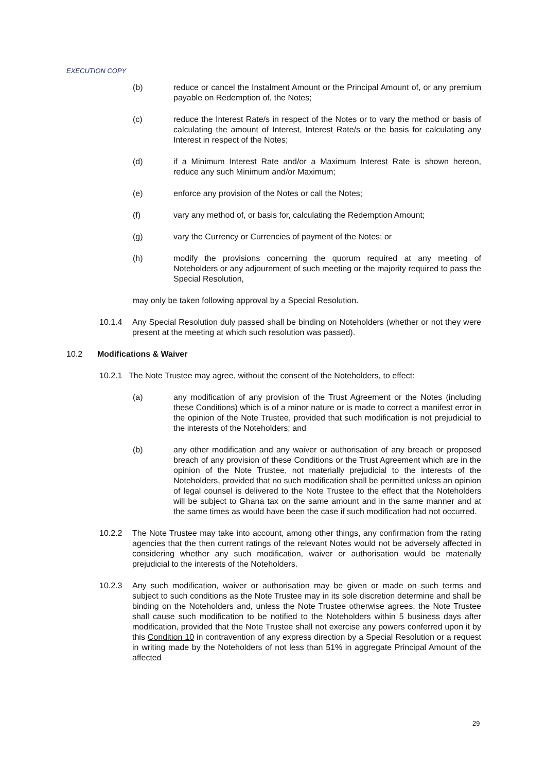EXECUTION COPY
(b) reduce or cancel the Instalment Amount or the Principal Amount of, or any premium payable on Redemption of, the Notes;
(c) reduce the Interest Rate/s in respect of the Notes or to vary the method or basis of calculating the amount of Interest, Interest Rate/s or the basis for calculating any Interest in respect of the Notes;
(d) if a Minimum Interest Rate and/or a Maximum Interest Rate is shown hereon, reduce any such Minimum and/or Maximum;
(e) enforce any provision of the Notes or call the Notes;
(f) vary any method of, or basis for, calculating the Redemption Amount;
(g) vary the Currency or Currencies of payment of the Notes; or
(h) modify the provisions concerning the quorum required at any meeting of Noteholders or any adjournment of such meeting or the majority required to pass the Special Resolution,
may only be taken following approval by a Special Resolution.
10.1.4 Any Special Resolution duly passed shall be binding on Noteholders (whether or not they were present at the meeting at which such resolution was passed).
10.2 Modifications & Waiver
10.2.1
The Note Trustee may agree, without the consent of the Noteholders, to effect:
(a) any modification of any provision of the Trust Agreement or the Notes (including these Conditions) which is of a minor nature or is made to correct a manifest error in the opinion of the Note Trustee, provided that such modification is not prejudicial to the interests of the Noteholders; and
(b) any other modification and any waiver or authorisation of any breach or proposed breach of any provision of these Conditions or the Trust Agreement which are in the opinion of the Note Trustee, not materially prejudicial to the interests of the Noteholders, provided that no such modification shall be permitted unless an opinion of legal counsel is delivered to the Note Trustee to the effect that the Noteholders will be subject to Ghana tax on the same amount and in the same manner and at the same times as would have been the case if such modification had not occurred.
10.2.2 The Note Trustee may take into account, among other things, any confirmation from the rating agencies that the then current ratings of the relevant Notes would not be adversely affected in considering whether any such modification, waiver or authorisation would be materially prejudicial to the interests of the Noteholders.
10.2.3 Any such modification, waiver or authorisation may be given or made on such terms and subject to such conditions as the Note Trustee may in its sole discretion determine and shall be binding on the Noteholders and, unless the Note Trustee otherwise agrees, the Note Trustee shall cause such modification to be notified to the Noteholders within 5 business days after modification, provided that the Note Trustee shall not exercise any powers conferred upon it by this Condition 10 in contravention of any express direction by a Special Resolution or a request in writing made by the Noteholders of not less than 51% in aggregate Principal Amount of the affected
29